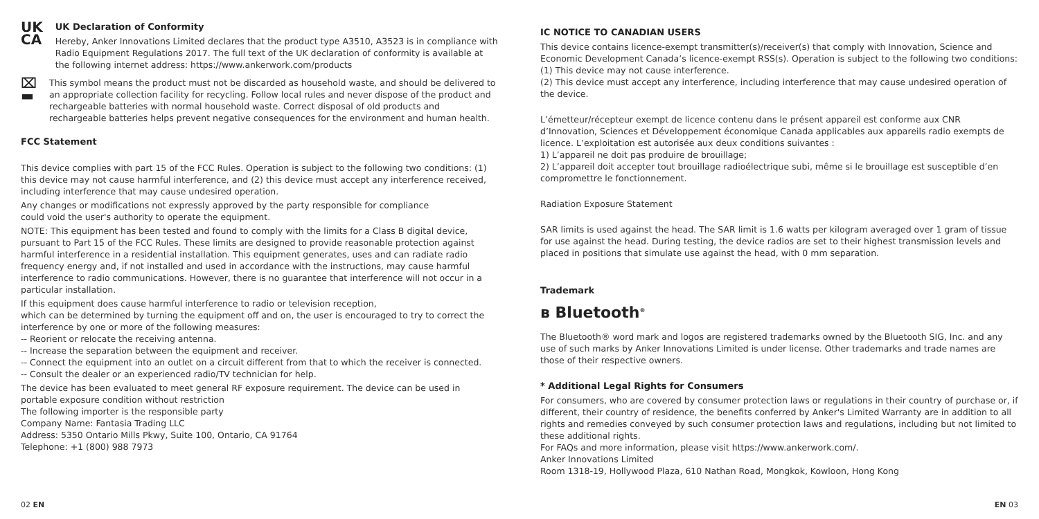UK
CA
UK Declaration of Conformity
Hereby, Anker Innovations Limited declares that the product type A3510, A3523 is in compliance with Radio Equipment Regulations 2017. The full text of the UK declaration of conformity is available at the following internet address: https://www.ankerwork.com/products
⌧
▬
This symbol means the product must not be discarded as household waste, and should be delivered to an appropriate collection facility for recycling. Follow local rules and never dispose of the product and rechargeable batteries with normal household waste. Correct disposal of old products and rechargeable batteries helps prevent negative consequences for the environment and human health.
FCC Statement
This device complies with part 15 of the FCC Rules. Operation is subject to the following two conditions: (1) this device may not cause harmful interference, and (2) this device must accept any interference received, including interference that may cause undesired operation.
Any changes or modifications not expressly approved by the party responsible for compliance
could void the user's authority to operate the equipment.
NOTE: This equipment has been tested and found to comply with the limits for a Class B digital device, pursuant to Part 15 of the FCC Rules. These limits are designed to provide reasonable protection against harmful interference in a residential installation. This equipment generates, uses and can radiate radio frequency energy and, if not installed and used in accordance with the instructions, may cause harmful interference to radio communications. However, there is no guarantee that interference will not occur in a particular installation.
If this equipment does cause harmful interference to radio or television reception,
which can be determined by turning the equipment off and on, the user is encouraged to try to correct the interference by one or more of the following measures:
-- Reorient or relocate the receiving antenna.
-- Increase the separation between the equipment and receiver.
-- Connect the equipment into an outlet on a circuit different from that to which the receiver is connected.
-- Consult the dealer or an experienced radio/TV technician for help.
The device has been evaluated to meet general RF exposure requirement. The device can be used in portable exposure condition without restriction
The following importer is the responsible party
Company Name: Fantasia Trading LLC
Address: 5350 Ontario Mills Pkwy, Suite 100, Ontario, CA 91764
Telephone: +1 (800) 988 7973
02 EN
IC NOTICE TO CANADIAN USERS
This device contains licence-exempt transmitter(s)/receiver(s) that comply with Innovation, Science and Economic Development Canada’s licence-exempt RSS(s). Operation is subject to the following two conditions:
(1) This device may not cause interference.
(2) This device must accept any interference, including interference that may cause undesired operation of the device.
L’émetteur/récepteur exempt de licence contenu dans le présent appareil est conforme aux CNR d’Innovation, Sciences et Développement économique Canada applicables aux appareils radio exempts de licence. L’exploitation est autorisée aux deux conditions suivantes :
1) L’appareil ne doit pas produire de brouillage;
2) L’appareil doit accepter tout brouillage radioélectrique subi, même si le brouillage est susceptible d’en compromettre le fonctionnement.
Radiation Exposure Statement
SAR limits is used against the head. The SAR limit is 1.6 watts per kilogram averaged over 1 gram of tissue for use against the head. During testing, the device radios are set to their highest transmission levels and placed in positions that simulate use against the head, with 0 mm separation.
Trademark
ʙ Bluetooth<sup>®</sup>
The Bluetooth® word mark and logos are registered trademarks owned by the Bluetooth SIG, Inc. and any use of such marks by Anker Innovations Limited is under license. Other trademarks and trade names are those of their respective owners.
* Additional Legal Rights for Consumers
For consumers, who are covered by consumer protection laws or regulations in their country of purchase or, if different, their country of residence, the benefits conferred by Anker's Limited Warranty are in addition to all rights and remedies conveyed by such consumer protection laws and regulations, including but not limited to these additional rights.
For FAQs and more information, please visit https://www.ankerwork.com/.
Anker Innovations Limited
Room 1318-19, Hollywood Plaza, 610 Nathan Road, Mongkok, Kowloon, Hong Kong
EN 03